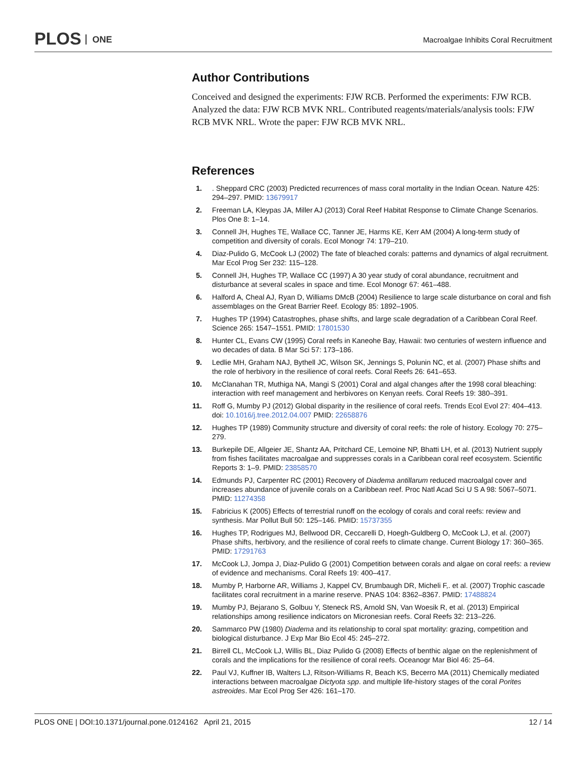PLOS ONE
Macroalgae Inhibits Coral Recruitment
Author Contributions
Conceived and designed the experiments: FJW RCB. Performed the experiments: FJW RCB. Analyzed the data: FJW RCB MVK NRL. Contributed reagents/materials/analysis tools: FJW RCB MVK NRL. Wrote the paper: FJW RCB MVK NRL.
References
1. . Sheppard CRC (2003) Predicted recurrences of mass coral mortality in the Indian Ocean. Nature 425: 294–297. PMID: 13679917
2. Freeman LA, Kleypas JA, Miller AJ (2013) Coral Reef Habitat Response to Climate Change Scenarios. Plos One 8: 1–14.
3. Connell JH, Hughes TE, Wallace CC, Tanner JE, Harms KE, Kerr AM (2004) A long-term study of competition and diversity of corals. Ecol Monogr 74: 179–210.
4. Diaz-Pulido G, McCook LJ (2002) The fate of bleached corals: patterns and dynamics of algal recruitment. Mar Ecol Prog Ser 232: 115–128.
5. Connell JH, Hughes TP, Wallace CC (1997) A 30 year study of coral abundance, recruitment and disturbance at several scales in space and time. Ecol Monogr 67: 461–488.
6. Halford A, Cheal AJ, Ryan D, Williams DMcB (2004) Resilience to large scale disturbance on coral and fish assemblages on the Great Barrier Reef. Ecology 85: 1892–1905.
7. Hughes TP (1994) Catastrophes, phase shifts, and large scale degradation of a Caribbean Coral Reef. Science 265: 1547–1551. PMID: 17801530
8. Hunter CL, Evans CW (1995) Coral reefs in Kaneohe Bay, Hawaii: two centuries of western influence and wo decades of data. B Mar Sci 57: 173–186.
9. Ledlie MH, Graham NAJ, Bythell JC, Wilson SK, Jennings S, Polunin NC, et al. (2007) Phase shifts and the role of herbivory in the resilience of coral reefs. Coral Reefs 26: 641–653.
10. McClanahan TR, Muthiga NA, Mangi S (2001) Coral and algal changes after the 1998 coral bleaching: interaction with reef management and herbivores on Kenyan reefs. Coral Reefs 19: 380–391.
11. Roff G, Mumby PJ (2012) Global disparity in the resilience of coral reefs. Trends Ecol Evol 27: 404–413. doi: 10.1016/j.tree.2012.04.007 PMID: 22658876
12. Hughes TP (1989) Community structure and diversity of coral reefs: the role of history. Ecology 70: 275–279.
13. Burkepile DE, Allgeier JE, Shantz AA, Pritchard CE, Lemoine NP, Bhatti LH, et al. (2013) Nutrient supply from fishes facilitates macroalgae and suppresses corals in a Caribbean coral reef ecosystem. Scientific Reports 3: 1–9. PMID: 23858570
14. Edmunds PJ, Carpenter RC (2001) Recovery of Diadema antillarum reduced macroalgal cover and increases abundance of juvenile corals on a Caribbean reef. Proc Natl Acad Sci U S A 98: 5067–5071. PMID: 11274358
15. Fabricius K (2005) Effects of terrestrial runoff on the ecology of corals and coral reefs: review and synthesis. Mar Pollut Bull 50: 125–146. PMID: 15737355
16. Hughes TP, Rodrigues MJ, Bellwood DR, Ceccarelli D, Hoegh-Guldberg O, McCook LJ, et al. (2007) Phase shifts, herbivory, and the resilience of coral reefs to climate change. Current Biology 17: 360–365. PMID: 17291763
17. McCook LJ, Jompa J, Diaz-Pulido G (2001) Competition between corals and algae on coral reefs: a review of evidence and mechanisms. Coral Reefs 19: 400–417.
18. Mumby P, Harborne AR, Williams J, Kappel CV, Brumbaugh DR, Micheli F,. et al. (2007) Trophic cascade facilitates coral recruitment in a marine reserve. PNAS 104: 8362–8367. PMID: 17488824
19. Mumby PJ, Bejarano S, Golbuu Y, Steneck RS, Arnold SN, Van Woesik R, et al. (2013) Empirical relationships among resilience indicators on Micronesian reefs. Coral Reefs 32: 213–226.
20. Sammarco PW (1980) Diadema and its relationship to coral spat mortality: grazing, competition and biological disturbance. J Exp Mar Bio Ecol 45: 245–272.
21. Birrell CL, McCook LJ, Willis BL, Diaz Pulido G (2008) Effects of benthic algae on the replenishment of corals and the implications for the resilience of coral reefs. Oceanogr Mar Biol 46: 25–64.
22. Paul VJ, Kuffner IB, Walters LJ, Ritson-Williams R, Beach KS, Becerro MA (2011) Chemically mediated interactions between macroalgae Dictyota spp. and multiple life-history stages of the coral Porites astreoides. Mar Ecol Prog Ser 426: 161–170.
PLOS ONE | DOI:10.1371/journal.pone.0124162 April 21, 2015
12 / 14